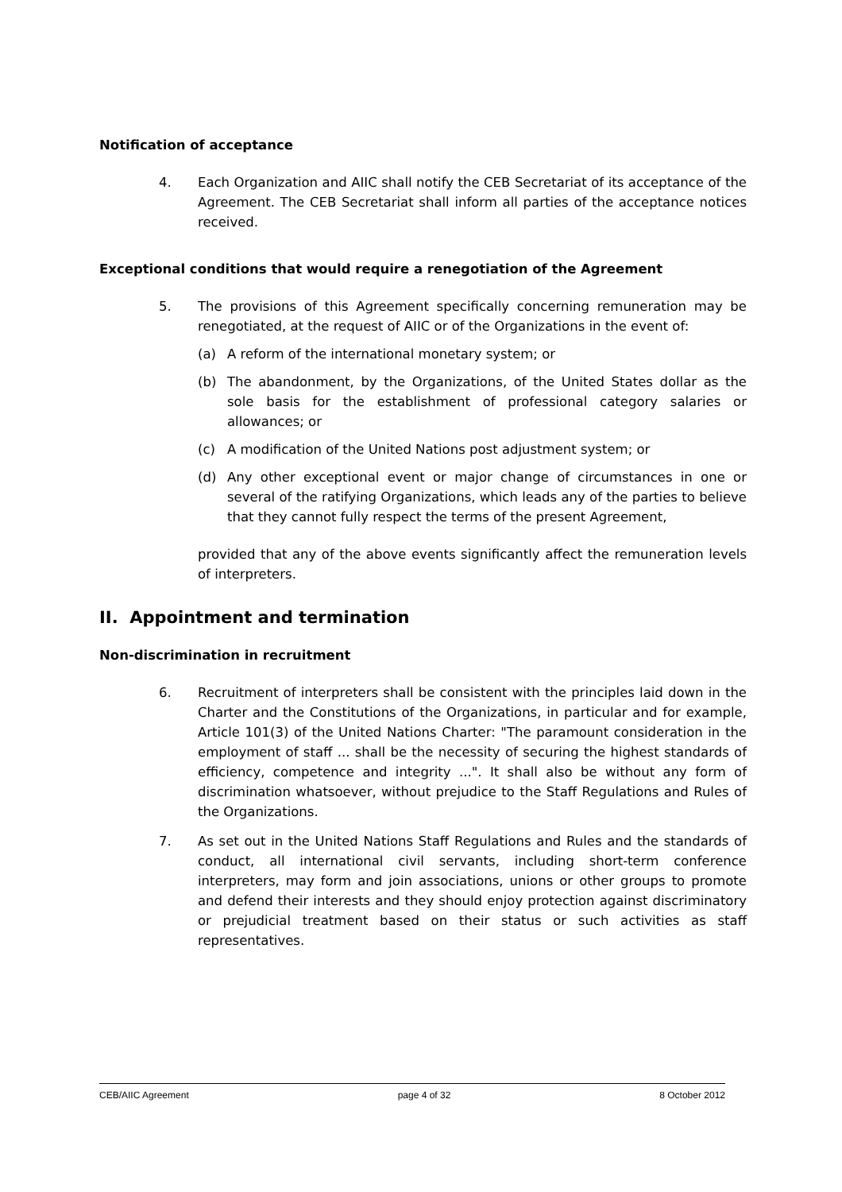Notification of acceptance
4. Each Organization and AIIC shall notify the CEB Secretariat of its acceptance of the Agreement. The CEB Secretariat shall inform all parties of the acceptance notices received.
Exceptional conditions that would require a renegotiation of the Agreement
5. The provisions of this Agreement specifically concerning remuneration may be renegotiated, at the request of AIIC or of the Organizations in the event of:
(a) A reform of the international monetary system; or
(b) The abandonment, by the Organizations, of the United States dollar as the sole basis for the establishment of professional category salaries or allowances; or
(c) A modification of the United Nations post adjustment system; or
(d) Any other exceptional event or major change of circumstances in one or several of the ratifying Organizations, which leads any of the parties to believe that they cannot fully respect the terms of the present Agreement,
provided that any of the above events significantly affect the remuneration levels of interpreters.
II. Appointment and termination
Non-discrimination in recruitment
6. Recruitment of interpreters shall be consistent with the principles laid down in the Charter and the Constitutions of the Organizations, in particular and for example, Article 101(3) of the United Nations Charter: "The paramount consideration in the employment of staff ... shall be the necessity of securing the highest standards of efficiency, competence and integrity ...". It shall also be without any form of discrimination whatsoever, without prejudice to the Staff Regulations and Rules of the Organizations.
7. As set out in the United Nations Staff Regulations and Rules and the standards of conduct, all international civil servants, including short-term conference interpreters, may form and join associations, unions or other groups to promote and defend their interests and they should enjoy protection against discriminatory or prejudicial treatment based on their status or such activities as staff representatives.
CEB/AIIC Agreement page 4 of 32 8 October 2012